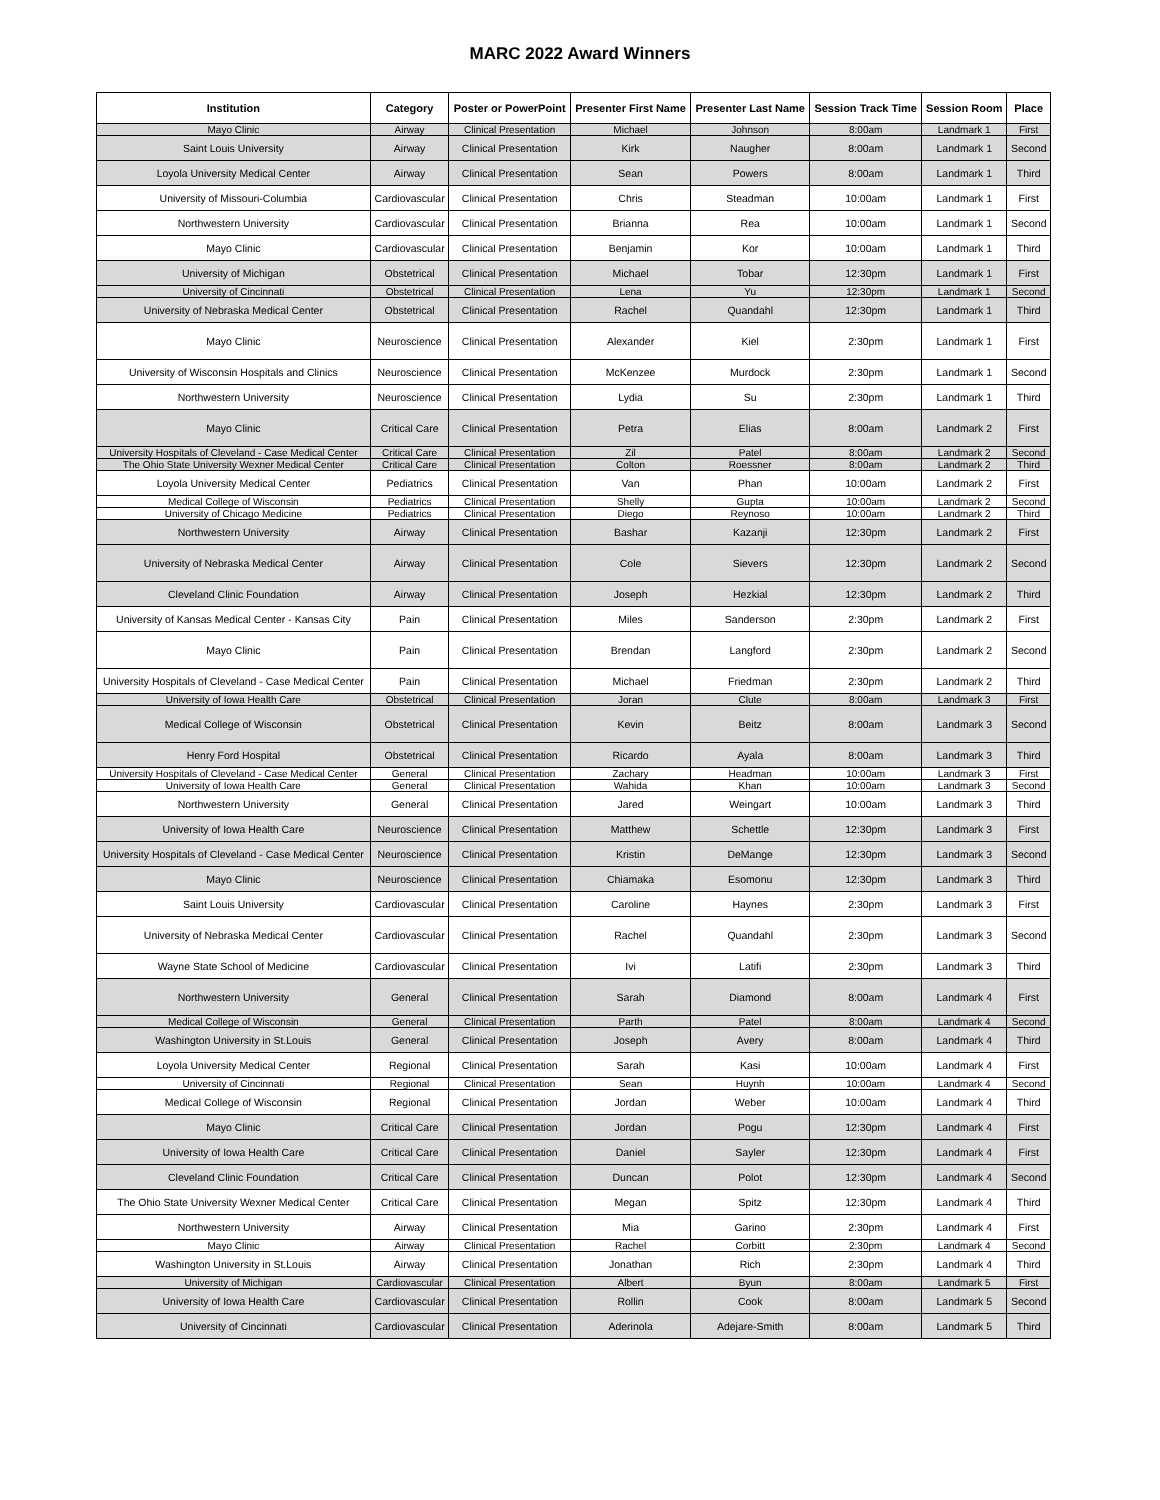MARC 2022 Award Winners
| Institution | Category | Poster or PowerPoint | Presenter First Name | Presenter Last Name | Session Track Time | Session Room | Place |
| --- | --- | --- | --- | --- | --- | --- | --- |
| Mayo Clinic | Airway | Clinical Presentation | Michael | Johnson | 8:00am | Landmark 1 | First |
| Saint Louis University | Airway | Clinical Presentation | Kirk | Naugher | 8:00am | Landmark 1 | Second |
| Loyola University Medical Center | Airway | Clinical Presentation | Sean | Powers | 8:00am | Landmark 1 | Third |
| University of Missouri-Columbia | Cardiovascular | Clinical Presentation | Chris | Steadman | 10:00am | Landmark 1 | First |
| Northwestern University | Cardiovascular | Clinical Presentation | Brianna | Rea | 10:00am | Landmark 1 | Second |
| Mayo Clinic | Cardiovascular | Clinical Presentation | Benjamin | Kor | 10:00am | Landmark 1 | Third |
| University of Michigan | Obstetrical | Clinical Presentation | Michael | Tobar | 12:30pm | Landmark 1 | First |
| University of Cincinnati | Obstetrical | Clinical Presentation | Lena | Yu | 12:30pm | Landmark 1 | Second |
| University of Nebraska Medical Center | Obstetrical | Clinical Presentation | Rachel | Quandahl | 12:30pm | Landmark 1 | Third |
| Mayo Clinic | Neuroscience | Clinical Presentation | Alexander | Kiel | 2:30pm | Landmark 1 | First |
| University of Wisconsin Hospitals and Clinics | Neuroscience | Clinical Presentation | McKenzee | Murdock | 2:30pm | Landmark 1 | Second |
| Northwestern University | Neuroscience | Clinical Presentation | Lydia | Su | 2:30pm | Landmark 1 | Third |
| Mayo Clinic | Critical Care | Clinical Presentation | Petra | Elias | 8:00am | Landmark 2 | First |
| University Hospitals of Cleveland - Case Medical Center | Critical Care | Clinical Presentation | Zil | Patel | 8:00am | Landmark 2 | Second |
| The Ohio State University Wexner Medical Center | Critical Care | Clinical Presentation | Colton | Roessner | 8:00am | Landmark 2 | Third |
| Loyola University Medical Center | Pediatrics | Clinical Presentation | Van | Phan | 10:00am | Landmark 2 | First |
| Medical College of Wisconsin | Pediatrics | Clinical Presentation | Shelly | Gupta | 10:00am | Landmark 2 | Second |
| University of Chicago Medicine | Pediatrics | Clinical Presentation | Diego | Reynoso | 10:00am | Landmark 2 | Third |
| Northwestern University | Airway | Clinical Presentation | Bashar | Kazanji | 12:30pm | Landmark 2 | First |
| University of Nebraska Medical Center | Airway | Clinical Presentation | Cole | Sievers | 12:30pm | Landmark 2 | Second |
| Cleveland Clinic Foundation | Airway | Clinical Presentation | Joseph | Hezkial | 12:30pm | Landmark 2 | Third |
| University of Kansas Medical Center - Kansas City | Pain | Clinical Presentation | Miles | Sanderson | 2:30pm | Landmark 2 | First |
| Mayo Clinic | Pain | Clinical Presentation | Brendan | Langford | 2:30pm | Landmark 2 | Second |
| University Hospitals of Cleveland - Case Medical Center | Pain | Clinical Presentation | Michael | Friedman | 2:30pm | Landmark 2 | Third |
| University of Iowa Health Care | Obstetrical | Clinical Presentation | Joran | Clute | 8:00am | Landmark 3 | First |
| Medical College of Wisconsin | Obstetrical | Clinical Presentation | Kevin | Beitz | 8:00am | Landmark 3 | Second |
| Henry Ford Hospital | Obstetrical | Clinical Presentation | Ricardo | Ayala | 8:00am | Landmark 3 | Third |
| University Hospitals of Cleveland - Case Medical Center | General | Clinical Presentation | Zachary | Headman | 10:00am | Landmark 3 | First |
| University of Iowa Health Care | General | Clinical Presentation | Wahida | Khan | 10:00am | Landmark 3 | Second |
| Northwestern University | General | Clinical Presentation | Jared | Weingart | 10:00am | Landmark 3 | Third |
| University of Iowa Health Care | Neuroscience | Clinical Presentation | Matthew | Schettle | 12:30pm | Landmark 3 | First |
| University Hospitals of Cleveland - Case Medical Center | Neuroscience | Clinical Presentation | Kristin | DeMange | 12:30pm | Landmark 3 | Second |
| Mayo Clinic | Neuroscience | Clinical Presentation | Chiamaka | Esomonu | 12:30pm | Landmark 3 | Third |
| Saint Louis University | Cardiovascular | Clinical Presentation | Caroline | Haynes | 2:30pm | Landmark 3 | First |
| University of Nebraska Medical Center | Cardiovascular | Clinical Presentation | Rachel | Quandahl | 2:30pm | Landmark 3 | Second |
| Wayne State School of Medicine | Cardiovascular | Clinical Presentation | Ivi | Latifi | 2:30pm | Landmark 3 | Third |
| Northwestern University | General | Clinical Presentation | Sarah | Diamond | 8:00am | Landmark 4 | First |
| Medical College of Wisconsin | General | Clinical Presentation | Parth | Patel | 8:00am | Landmark 4 | Second |
| Washington University in St.Louis | General | Clinical Presentation | Joseph | Avery | 8:00am | Landmark 4 | Third |
| Loyola University Medical Center | Regional | Clinical Presentation | Sarah | Kasi | 10:00am | Landmark 4 | First |
| University of Cincinnati | Regional | Clinical Presentation | Sean | Huynh | 10:00am | Landmark 4 | Second |
| Medical College of Wisconsin | Regional | Clinical Presentation | Jordan | Weber | 10:00am | Landmark 4 | Third |
| Mayo Clinic | Critical Care | Clinical Presentation | Jordan | Pogu | 12:30pm | Landmark 4 | First |
| University of Iowa Health Care | Critical Care | Clinical Presentation | Daniel | Sayler | 12:30pm | Landmark 4 | First |
| Cleveland Clinic Foundation | Critical Care | Clinical Presentation | Duncan | Polot | 12:30pm | Landmark 4 | Second |
| The Ohio State University Wexner Medical Center | Critical Care | Clinical Presentation | Megan | Spitz | 12:30pm | Landmark 4 | Third |
| Northwestern University | Airway | Clinical Presentation | Mia | Garino | 2:30pm | Landmark 4 | First |
| Mayo Clinic | Airway | Clinical Presentation | Rachel | Corbitt | 2:30pm | Landmark 4 | Second |
| Washington University in St.Louis | Airway | Clinical Presentation | Jonathan | Rich | 2:30pm | Landmark 4 | Third |
| University of Michigan | Cardiovascular | Clinical Presentation | Albert | Byun | 8:00am | Landmark 5 | First |
| University of Iowa Health Care | Cardiovascular | Clinical Presentation | Rollin | Cook | 8:00am | Landmark 5 | Second |
| University of Cincinnati | Cardiovascular | Clinical Presentation | Aderinola | Adejare-Smith | 8:00am | Landmark 5 | Third |